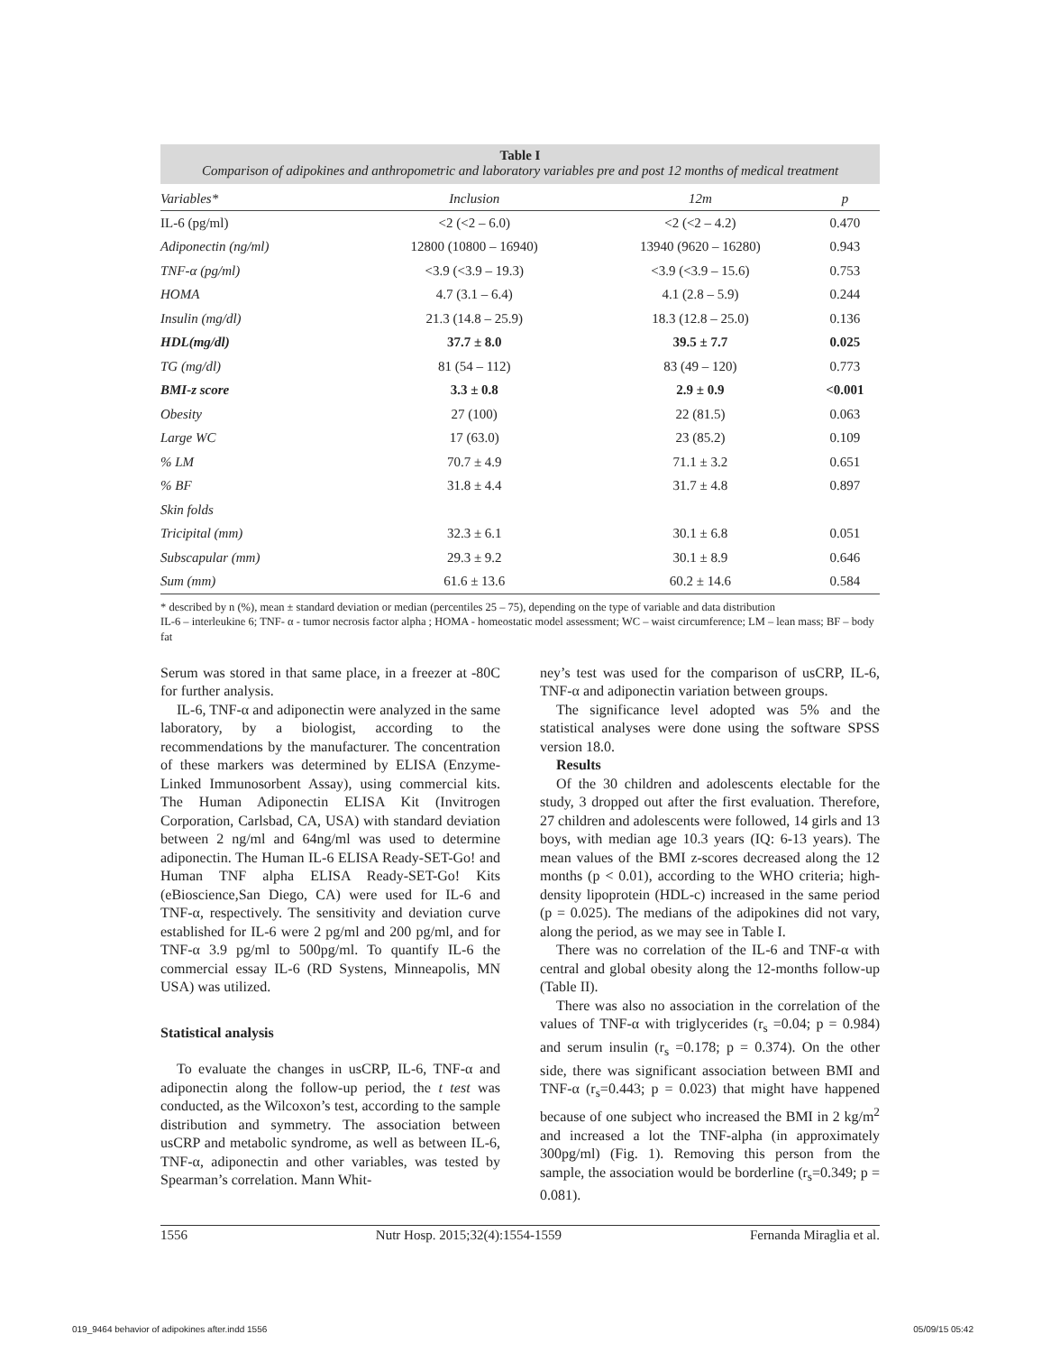Table I
Comparison of adipokines and anthropometric and laboratory variables pre and post 12 months of medical treatment
| Variables* | Inclusion | 12m | p |
| --- | --- | --- | --- |
| IL-6 (pg/ml) | <2 (<2 – 6.0) | <2 (<2 – 4.2) | 0.470 |
| Adiponectin (ng/ml) | 12800 (10800 – 16940) | 13940 (9620 – 16280) | 0.943 |
| TNF-α (pg/ml) | <3.9 (<3.9 – 19.3) | <3.9 (<3.9 – 15.6) | 0.753 |
| HOMA | 4.7 (3.1 – 6.4) | 4.1 (2.8 – 5.9) | 0.244 |
| Insulin (mg/dl) | 21.3 (14.8 – 25.9) | 18.3 (12.8 – 25.0) | 0.136 |
| HDL(mg/dl) | 37.7 ± 8.0 | 39.5 ± 7.7 | 0.025 |
| TG (mg/dl) | 81 (54 – 112) | 83 (49 – 120) | 0.773 |
| BMI-z score | 3.3 ± 0.8 | 2.9 ± 0.9 | <0.001 |
| Obesity | 27 (100) | 22 (81.5) | 0.063 |
| Large WC | 17 (63.0) | 23 (85.2) | 0.109 |
| % LM | 70.7 ± 4.9 | 71.1 ± 3.2 | 0.651 |
| % BF | 31.8 ± 4.4 | 31.7 ± 4.8 | 0.897 |
| Skin folds | | | |
| Tricipital (mm) | 32.3 ± 6.1 | 30.1 ± 6.8 | 0.051 |
| Subscapular (mm) | 29.3 ± 9.2 | 30.1 ± 8.9 | 0.646 |
| Sum (mm) | 61.6 ± 13.6 | 60.2 ± 14.6 | 0.584 |
* described by n (%), mean ± standard deviation or median (percentiles 25 – 75), depending on the type of variable and data distribution
IL-6 – interleukine 6; TNF- α - tumor necrosis factor alpha ; HOMA - homeostatic model assessment; WC – waist circumference; LM – lean mass; BF – body fat
Serum was stored in that same place, in a freezer at -80C for further analysis.
IL-6, TNF-α and adiponectin were analyzed in the same laboratory, by a biologist, according to the recommendations by the manufacturer. The concentration of these markers was determined by ELISA (Enzyme-Linked Immunosorbent Assay), using commercial kits. The Human Adiponectin ELISA Kit (Invitrogen Corporation, Carlsbad, CA, USA) with standard deviation between 2 ng/ml and 64ng/ml was used to determine adiponectin. The Human IL-6 ELISA Ready-SET-Go! and Human TNF alpha ELISA Ready-SET-Go! Kits (eBioscience,San Diego, CA) were used for IL-6 and TNF-α, respectively. The sensitivity and deviation curve established for IL-6 were 2 pg/ml and 200 pg/ml, and for TNF-α 3.9 pg/ml to 500pg/ml. To quantify IL-6 the commercial essay IL-6 (RD Systens, Minneapolis, MN USA) was utilized.
Statistical analysis
To evaluate the changes in usCRP, IL-6, TNF-α and adiponectin along the follow-up period, the t test was conducted, as the Wilcoxon’s test, according to the sample distribution and symmetry. The association between usCRP and metabolic syndrome, as well as between IL-6, TNF-α, adiponectin and other variables, was tested by Spearman’s correlation. Mann Whit-
ney’s test was used for the comparison of usCRP, IL-6, TNF-α and adiponectin variation between groups.
The significance level adopted was 5% and the statistical analyses were done using the software SPSS version 18.0.
Results
Of the 30 children and adolescents electable for the study, 3 dropped out after the first evaluation. Therefore, 27 children and adolescents were followed, 14 girls and 13 boys, with median age 10.3 years (IQ: 6-13 years). The mean values of the BMI z-scores decreased along the 12 months (p < 0.01), according to the WHO criteria; high-density lipoprotein (HDL-c) increased in the same period (p = 0.025). The medians of the adipokines did not vary, along the period, as we may see in Table I.
There was no correlation of the IL-6 and TNF-α with central and global obesity along the 12-months follow-up (Table II).
There was also no association in the correlation of the values of TNF-α with triglycerides (r<sub>s</sub> =0.04; p = 0.984) and serum insulin (r<sub>s</sub> =0.178; p = 0.374). On the other side, there was significant association between BMI and TNF-α (r<sub>s</sub>=0.443; p = 0.023) that might have happened because of one subject who increased the BMI in 2 kg/m<sup>2</sup> and increased a lot the TNF-alpha (in approximately 300pg/ml) (Fig. 1). Removing this person from the sample, the association would be borderline (r<sub>s</sub>=0.349; p = 0.081).
1556 Nutr Hosp. 2015;32(4):1554-1559 Fernanda Miraglia et al.
019_9464 behavior of adipokines after.indd 1556 05/09/15 05:42